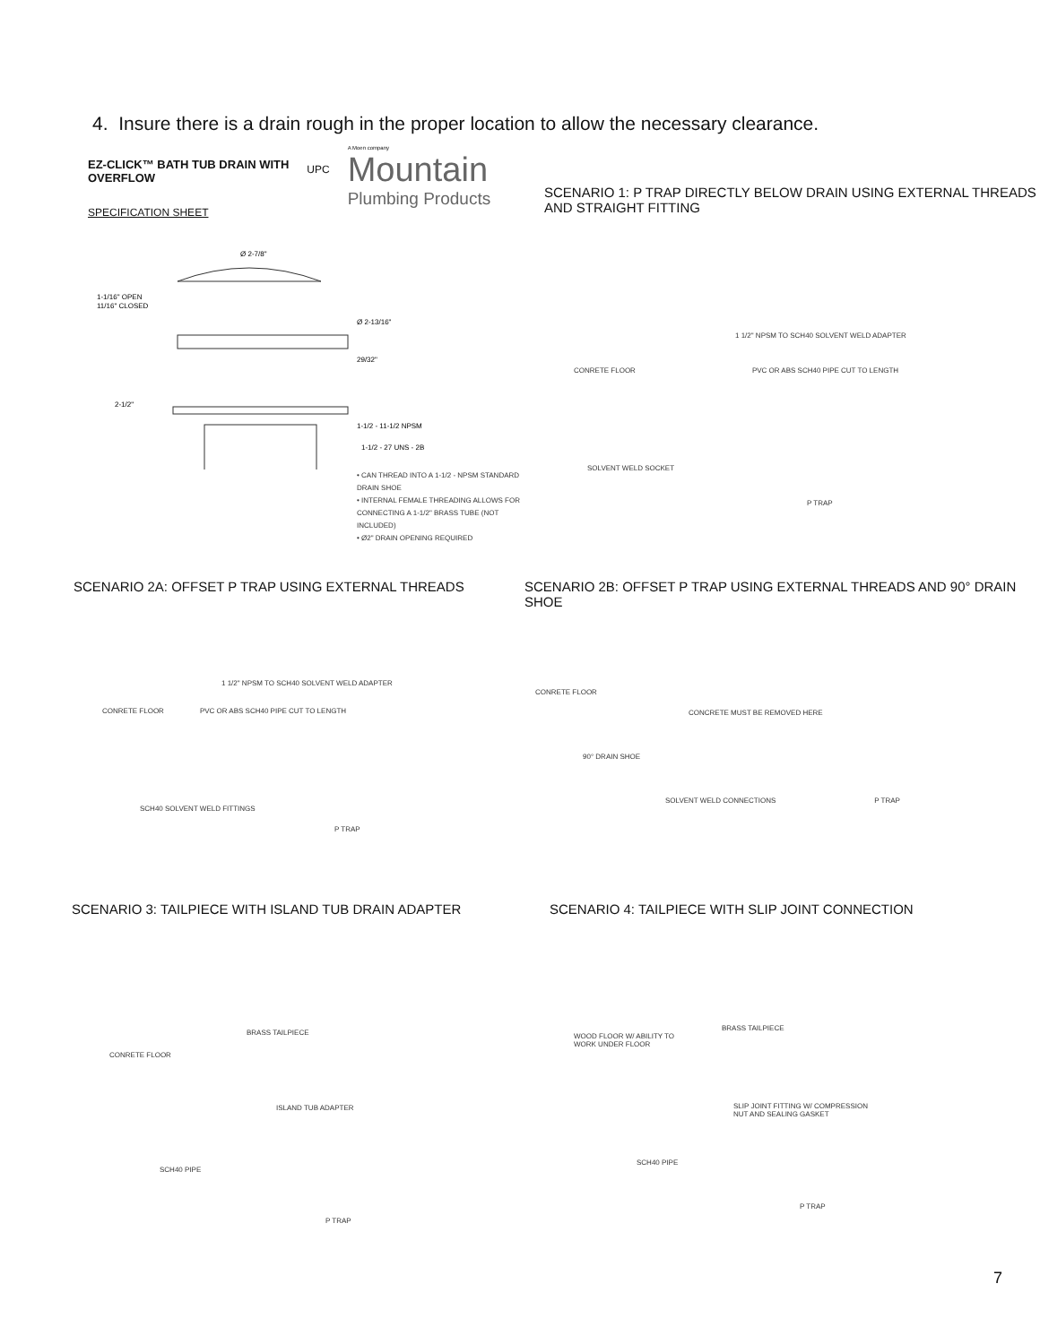4. Insure there is a drain rough in the proper location to allow the necessary clearance.
EZ-CLICK™ BATH TUB DRAIN WITH
OVERFLOW
SPECIFICATION SHEET
UPC
A Moen company
Mountain
Plumbing Products
Ø 2-7/8"
1-1/16" OPEN
11/16" CLOSED
Ø 2-13/16"
29/32"
2-1/2"
1-1/2 - 11-1/2 NPSM
1-1/2 - 27 UNS - 2B
• CAN THREAD INTO A 1-1/2 - NPSM STANDARD DRAIN SHOE
• INTERNAL FEMALE THREADING ALLOWS FOR CONNECTING A 1-1/2" BRASS TUBE (NOT INCLUDED)
• Ø2" DRAIN OPENING REQUIRED
SCENARIO 1: P TRAP DIRECTLY BELOW DRAIN USING EXTERNAL THREADS AND STRAIGHT FITTING
1 1/2" NPSM TO SCH40 SOLVENT WELD ADAPTER
CONRETE FLOOR PVC OR ABS SCH40 PIPE CUT TO LENGTH
SOLVENT WELD SOCKET
P TRAP
SCENARIO 2A: OFFSET P TRAP USING EXTERNAL THREADS
1 1/2" NPSM TO SCH40 SOLVENT WELD ADAPTER
CONRETE FLOOR PVC OR ABS SCH40 PIPE CUT TO LENGTH
SCH40 SOLVENT WELD FITTINGS
P TRAP
SCENARIO 2B: OFFSET P TRAP USING EXTERNAL THREADS AND 90° DRAIN SHOE
CONRETE FLOOR
CONCRETE MUST BE REMOVED HERE
90° DRAIN SHOE
SOLVENT WELD CONNECTIONS P TRAP
SCENARIO 3: TAILPIECE WITH ISLAND TUB DRAIN ADAPTER
BRASS TAILPIECE
CONRETE FLOOR
ISLAND TUB ADAPTER
SCH40 PIPE
P TRAP
SCENARIO 4: TAILPIECE WITH SLIP JOINT CONNECTION
BRASS TAILPIECE
WOOD FLOOR W/ ABILITY TO
WORK UNDER FLOOR
SLIP JOINT FITTING W/ COMPRESSION
NUT AND SEALING GASKET
SCH40 PIPE
P TRAP
7